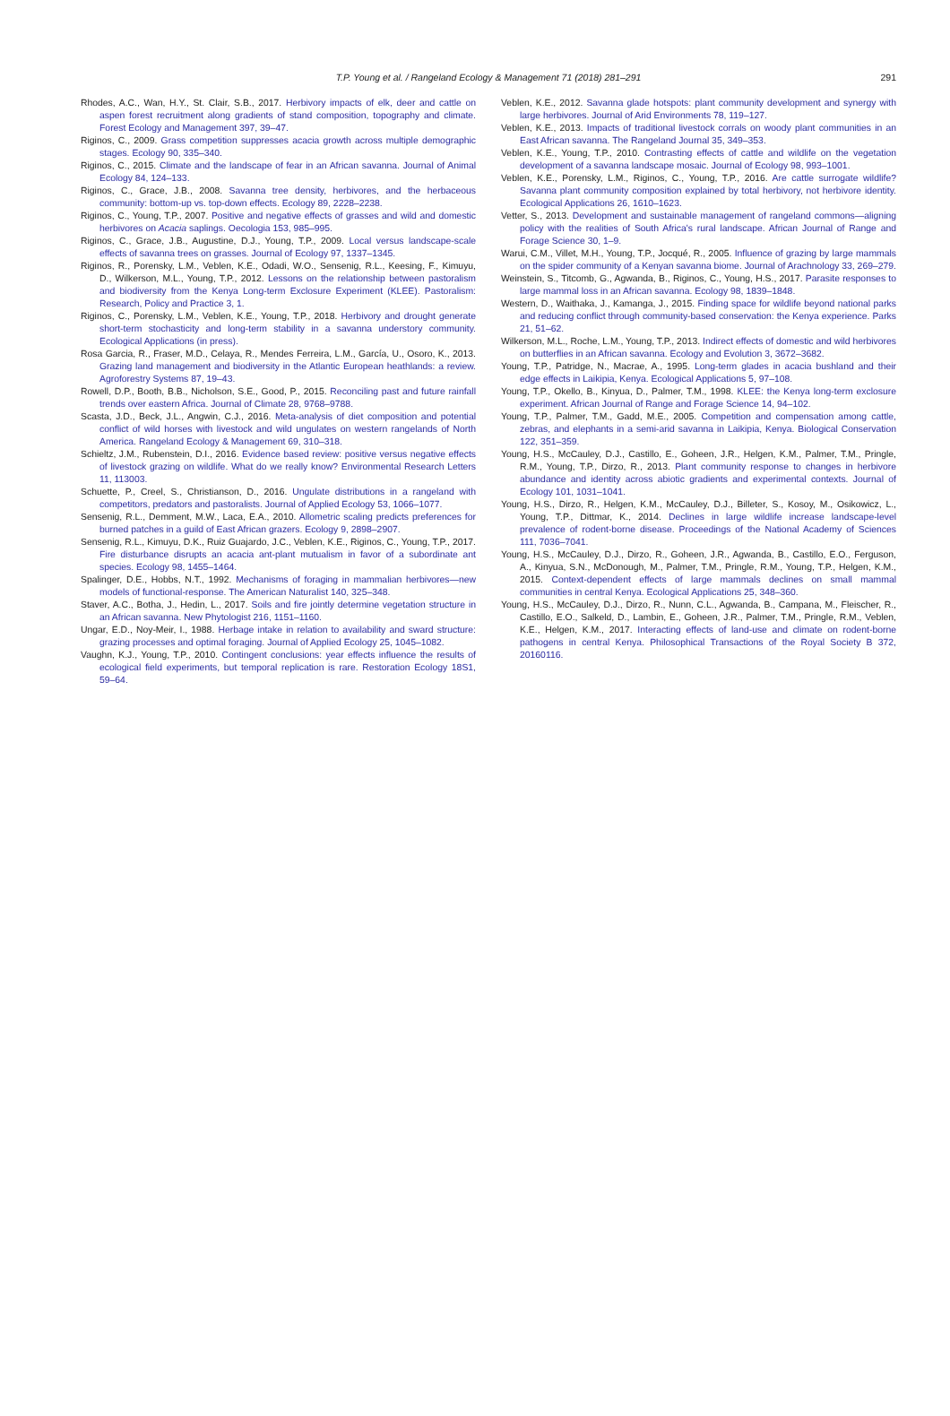T.P. Young et al. / Rangeland Ecology & Management 71 (2018) 281–291 291
Rhodes, A.C., Wan, H.Y., St. Clair, S.B., 2017. Herbivory impacts of elk, deer and cattle on aspen forest recruitment along gradients of stand composition, topography and climate. Forest Ecology and Management 397, 39–47.
Riginos, C., 2009. Grass competition suppresses acacia growth across multiple demographic stages. Ecology 90, 335–340.
Riginos, C., 2015. Climate and the landscape of fear in an African savanna. Journal of Animal Ecology 84, 124–133.
Riginos, C., Grace, J.B., 2008. Savanna tree density, herbivores, and the herbaceous community: bottom-up vs. top-down effects. Ecology 89, 2228–2238.
Riginos, C., Young, T.P., 2007. Positive and negative effects of grasses and wild and domestic herbivores on Acacia saplings. Oecologia 153, 985–995.
Riginos, C., Grace, J.B., Augustine, D.J., Young, T.P., 2009. Local versus landscape-scale effects of savanna trees on grasses. Journal of Ecology 97, 1337–1345.
Riginos, R., Porensky, L.M., Veblen, K.E., Odadi, W.O., Sensenig, R.L., Keesing, F., Kimuyu, D., Wilkerson, M.L., Young, T.P., 2012. Lessons on the relationship between pastoralism and biodiversity from the Kenya Long-term Exclosure Experiment (KLEE). Pastoralism: Research, Policy and Practice 3, 1.
Riginos, C., Porensky, L.M., Veblen, K.E., Young, T.P., 2018. Herbivory and drought generate short-term stochasticity and long-term stability in a savanna understory community. Ecological Applications (in press).
Rosa Garcia, R., Fraser, M.D., Celaya, R., Mendes Ferreira, L.M., García, U., Osoro, K., 2013. Grazing land management and biodiversity in the Atlantic European heathlands: a review. Agroforestry Systems 87, 19–43.
Rowell, D.P., Booth, B.B., Nicholson, S.E., Good, P., 2015. Reconciling past and future rainfall trends over eastern Africa. Journal of Climate 28, 9768–9788.
Scasta, J.D., Beck, J.L., Angwin, C.J., 2016. Meta-analysis of diet composition and potential conflict of wild horses with livestock and wild ungulates on western rangelands of North America. Rangeland Ecology & Management 69, 310–318.
Schieltz, J.M., Rubenstein, D.I., 2016. Evidence based review: positive versus negative effects of livestock grazing on wildlife. What do we really know? Environmental Research Letters 11, 113003.
Schuette, P., Creel, S., Christianson, D., 2016. Ungulate distributions in a rangeland with competitors, predators and pastoralists. Journal of Applied Ecology 53, 1066–1077.
Sensenig, R.L., Demment, M.W., Laca, E.A., 2010. Allometric scaling predicts preferences for burned patches in a guild of East African grazers. Ecology 9, 2898–2907.
Sensenig, R.L., Kimuyu, D.K., Ruiz Guajardo, J.C., Veblen, K.E., Riginos, C., Young, T.P., 2017. Fire disturbance disrupts an acacia ant-plant mutualism in favor of a subordinate ant species. Ecology 98, 1455–1464.
Spalinger, D.E., Hobbs, N.T., 1992. Mechanisms of foraging in mammalian herbivores—new models of functional-response. The American Naturalist 140, 325–348.
Staver, A.C., Botha, J., Hedin, L., 2017. Soils and fire jointly determine vegetation structure in an African savanna. New Phytologist 216, 1151–1160.
Ungar, E.D., Noy-Meir, I., 1988. Herbage intake in relation to availability and sward structure: grazing processes and optimal foraging. Journal of Applied Ecology 25, 1045–1082.
Vaughn, K.J., Young, T.P., 2010. Contingent conclusions: year effects influence the results of ecological field experiments, but temporal replication is rare. Restoration Ecology 18S1, 59–64.
Veblen, K.E., 2012. Savanna glade hotspots: plant community development and synergy with large herbivores. Journal of Arid Environments 78, 119–127.
Veblen, K.E., 2013. Impacts of traditional livestock corrals on woody plant communities in an East African savanna. The Rangeland Journal 35, 349–353.
Veblen, K.E., Young, T.P., 2010. Contrasting effects of cattle and wildlife on the vegetation development of a savanna landscape mosaic. Journal of Ecology 98, 993–1001.
Veblen, K.E., Porensky, L.M., Riginos, C., Young, T.P., 2016. Are cattle surrogate wildlife? Savanna plant community composition explained by total herbivory, not herbivore identity. Ecological Applications 26, 1610–1623.
Vetter, S., 2013. Development and sustainable management of rangeland commons—aligning policy with the realities of South Africa's rural landscape. African Journal of Range and Forage Science 30, 1–9.
Warui, C.M., Villet, M.H., Young, T.P., Jocqué, R., 2005. Influence of grazing by large mammals on the spider community of a Kenyan savanna biome. Journal of Arachnology 33, 269–279.
Weinstein, S., Titcomb, G., Agwanda, B., Riginos, C., Young, H.S., 2017. Parasite responses to large mammal loss in an African savanna. Ecology 98, 1839–1848.
Western, D., Waithaka, J., Kamanga, J., 2015. Finding space for wildlife beyond national parks and reducing conflict through community-based conservation: the Kenya experience. Parks 21, 51–62.
Wilkerson, M.L., Roche, L.M., Young, T.P., 2013. Indirect effects of domestic and wild herbivores on butterflies in an African savanna. Ecology and Evolution 3, 3672–3682.
Young, T.P., Patridge, N., Macrae, A., 1995. Long-term glades in acacia bushland and their edge effects in Laikipia, Kenya. Ecological Applications 5, 97–108.
Young, T.P., Okello, B., Kinyua, D., Palmer, T.M., 1998. KLEE: the Kenya long-term exclosure experiment. African Journal of Range and Forage Science 14, 94–102.
Young, T.P., Palmer, T.M., Gadd, M.E., 2005. Competition and compensation among cattle, zebras, and elephants in a semi-arid savanna in Laikipia, Kenya. Biological Conservation 122, 351–359.
Young, H.S., McCauley, D.J., Castillo, E., Goheen, J.R., Helgen, K.M., Palmer, T.M., Pringle, R.M., Young, T.P., Dirzo, R., 2013. Plant community response to changes in herbivore abundance and identity across abiotic gradients and experimental contexts. Journal of Ecology 101, 1031–1041.
Young, H.S., Dirzo, R., Helgen, K.M., McCauley, D.J., Billeter, S., Kosoy, M., Osikowicz, L., Young, T.P., Dittmar, K., 2014. Declines in large wildlife increase landscape-level prevalence of rodent-borne disease. Proceedings of the National Academy of Sciences 111, 7036–7041.
Young, H.S., McCauley, D.J., Dirzo, R., Goheen, J.R., Agwanda, B., Castillo, E.O., Ferguson, A., Kinyua, S.N., McDonough, M., Palmer, T.M., Pringle, R.M., Young, T.P., Helgen, K.M., 2015. Context-dependent effects of large mammals declines on small mammal communities in central Kenya. Ecological Applications 25, 348–360.
Young, H.S., McCauley, D.J., Dirzo, R., Nunn, C.L., Agwanda, B., Campana, M., Fleischer, R., Castillo, E.O., Salkeld, D., Lambin, E., Goheen, J.R., Palmer, T.M., Pringle, R.M., Veblen, K.E., Helgen, K.M., 2017. Interacting effects of land-use and climate on rodent-borne pathogens in central Kenya. Philosophical Transactions of the Royal Society B 372, 20160116.